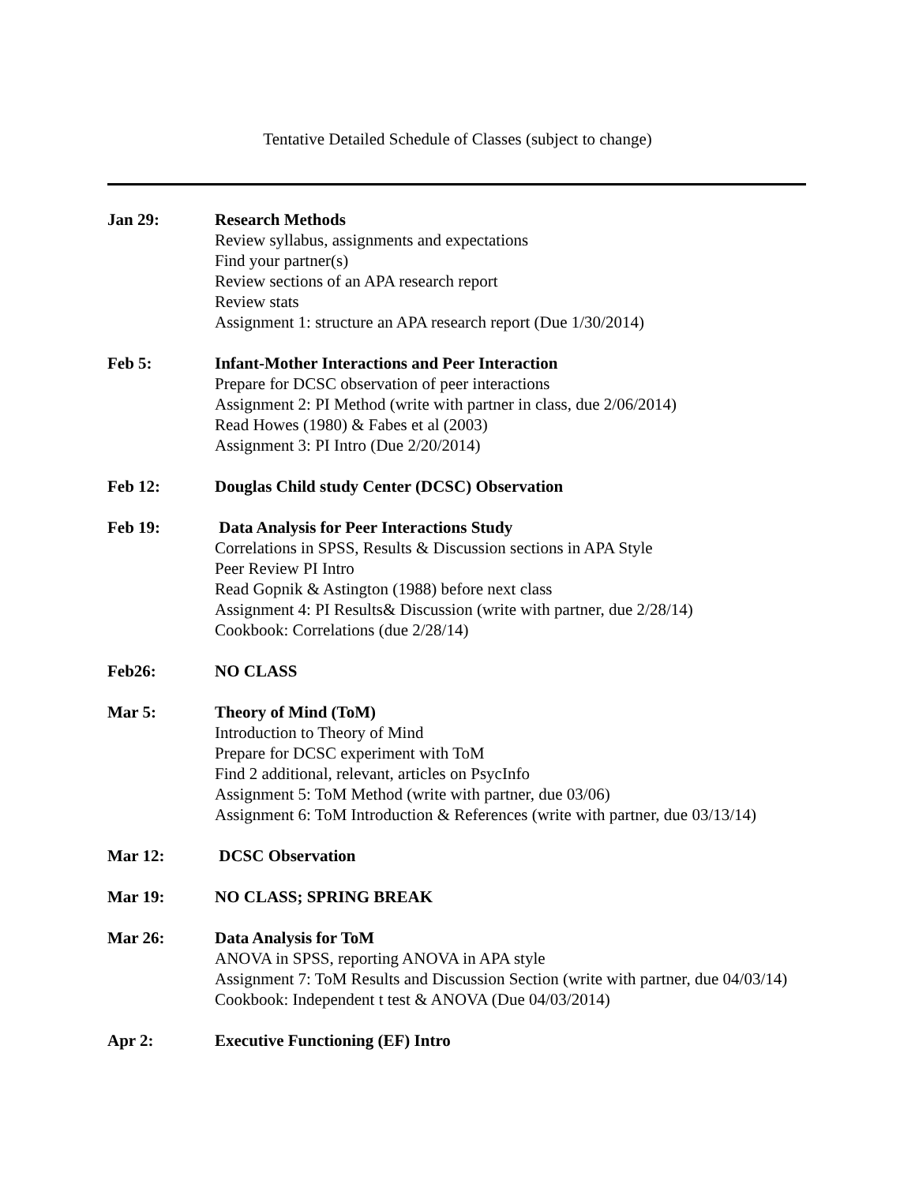Tentative Detailed Schedule of Classes (subject to change)
Jan 29: Research Methods
Review syllabus, assignments and expectations
Find your partner(s)
Review sections of an APA research report
Review stats
Assignment 1: structure an APA research report (Due 1/30/2014)
Feb 5: Infant-Mother Interactions and Peer Interaction
Prepare for DCSC observation of peer interactions
Assignment 2: PI Method (write with partner in class, due 2/06/2014)
Read Howes (1980) & Fabes et al (2003)
Assignment 3: PI Intro (Due 2/20/2014)
Feb 12: Douglas Child study Center (DCSC) Observation
Feb 19: Data Analysis for Peer Interactions Study
Correlations in SPSS, Results & Discussion sections in APA Style
Peer Review PI Intro
Read Gopnik & Astington (1988) before next class
Assignment 4: PI Results& Discussion (write with partner, due 2/28/14)
Cookbook: Correlations (due 2/28/14)
Feb26: NO CLASS
Mar 5: Theory of Mind (ToM)
Introduction to Theory of Mind
Prepare for DCSC experiment with ToM
Find 2 additional, relevant, articles on PsycInfo
Assignment 5: ToM Method (write with partner, due 03/06)
Assignment 6: ToM Introduction & References (write with partner, due 03/13/14)
Mar 12: DCSC Observation
Mar 19: NO CLASS; SPRING BREAK
Mar 26: Data Analysis for ToM
ANOVA in SPSS, reporting ANOVA in APA style
Assignment 7: ToM Results and Discussion Section (write with partner, due 04/03/14)
Cookbook: Independent t test & ANOVA (Due 04/03/2014)
Apr 2: Executive Functioning (EF) Intro